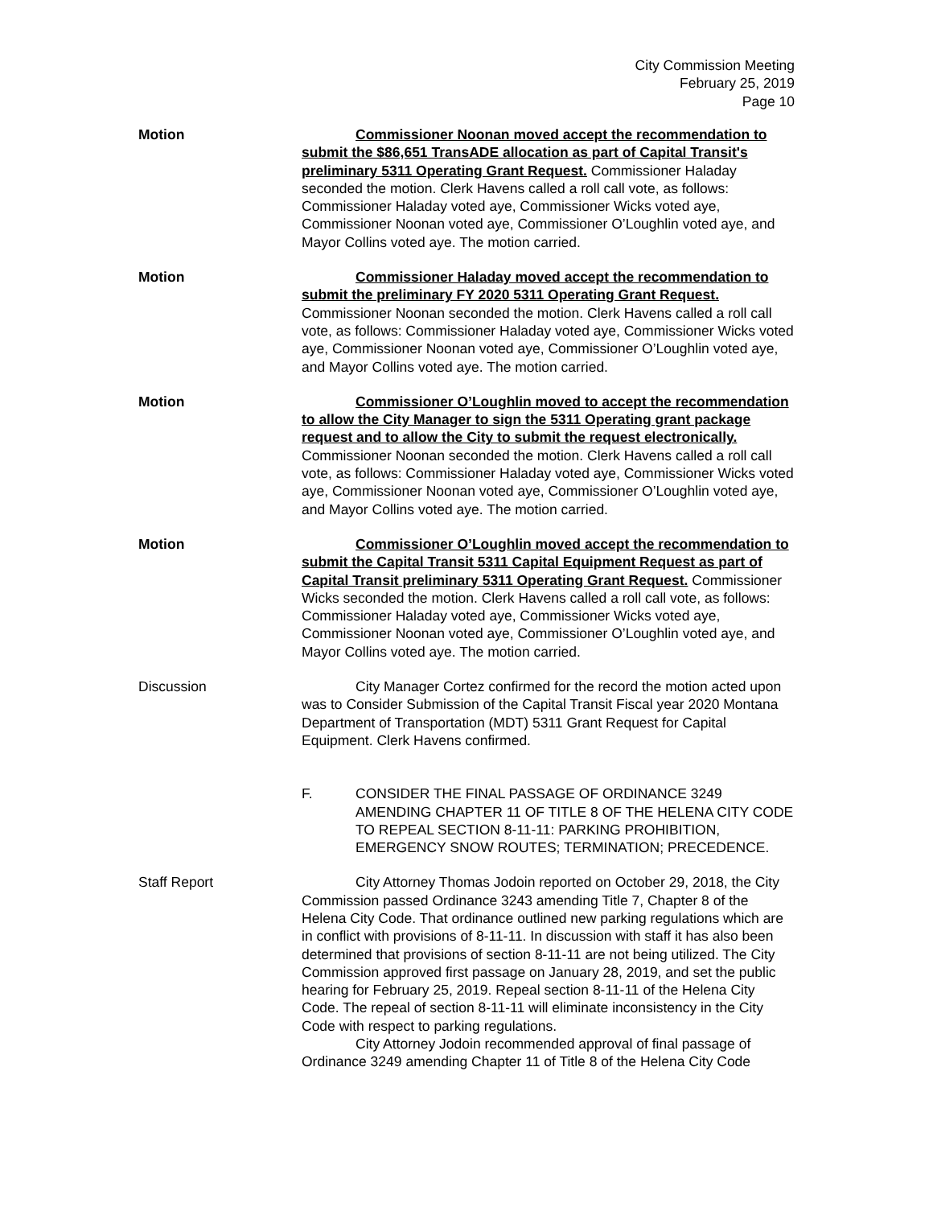City Commission Meeting
February 25, 2019
Page 10
Motion Commissioner Noonan moved accept the recommendation to submit the $86,651 TransADE allocation as part of Capital Transit's preliminary 5311 Operating Grant Request. Commissioner Haladay seconded the motion. Clerk Havens called a roll call vote, as follows: Commissioner Haladay voted aye, Commissioner Wicks voted aye, Commissioner Noonan voted aye, Commissioner O’Loughlin voted aye, and Mayor Collins voted aye. The motion carried.
Motion Commissioner Haladay moved accept the recommendation to submit the preliminary FY 2020 5311 Operating Grant Request. Commissioner Noonan seconded the motion. Clerk Havens called a roll call vote, as follows: Commissioner Haladay voted aye, Commissioner Wicks voted aye, Commissioner Noonan voted aye, Commissioner O’Loughlin voted aye, and Mayor Collins voted aye. The motion carried.
Motion Commissioner O’Loughlin moved to accept the recommendation to allow the City Manager to sign the 5311 Operating grant package request and to allow the City to submit the request electronically. Commissioner Noonan seconded the motion. Clerk Havens called a roll call vote, as follows: Commissioner Haladay voted aye, Commissioner Wicks voted aye, Commissioner Noonan voted aye, Commissioner O’Loughlin voted aye, and Mayor Collins voted aye. The motion carried.
Motion Commissioner O’Loughlin moved accept the recommendation to submit the Capital Transit 5311 Capital Equipment Request as part of Capital Transit preliminary 5311 Operating Grant Request. Commissioner Wicks seconded the motion. Clerk Havens called a roll call vote, as follows: Commissioner Haladay voted aye, Commissioner Wicks voted aye, Commissioner Noonan voted aye, Commissioner O’Loughlin voted aye, and Mayor Collins voted aye. The motion carried.
Discussion City Manager Cortez confirmed for the record the motion acted upon was to Consider Submission of the Capital Transit Fiscal year 2020 Montana Department of Transportation (MDT) 5311 Grant Request for Capital Equipment. Clerk Havens confirmed.
F. CONSIDER THE FINAL PASSAGE OF ORDINANCE 3249 AMENDING CHAPTER 11 OF TITLE 8 OF THE HELENA CITY CODE TO REPEAL SECTION 8-11-11: PARKING PROHIBITION, EMERGENCY SNOW ROUTES; TERMINATION; PRECEDENCE.
Staff Report City Attorney Thomas Jodoin reported on October 29, 2018, the City Commission passed Ordinance 3243 amending Title 7, Chapter 8 of the Helena City Code. That ordinance outlined new parking regulations which are in conflict with provisions of 8-11-11. In discussion with staff it has also been determined that provisions of section 8-11-11 are not being utilized. The City Commission approved first passage on January 28, 2019, and set the public hearing for February 25, 2019. Repeal section 8-11-11 of the Helena City Code. The repeal of section 8-11-11 will eliminate inconsistency in the City Code with respect to parking regulations.
City Attorney Jodoin recommended approval of final passage of Ordinance 3249 amending Chapter 11 of Title 8 of the Helena City Code